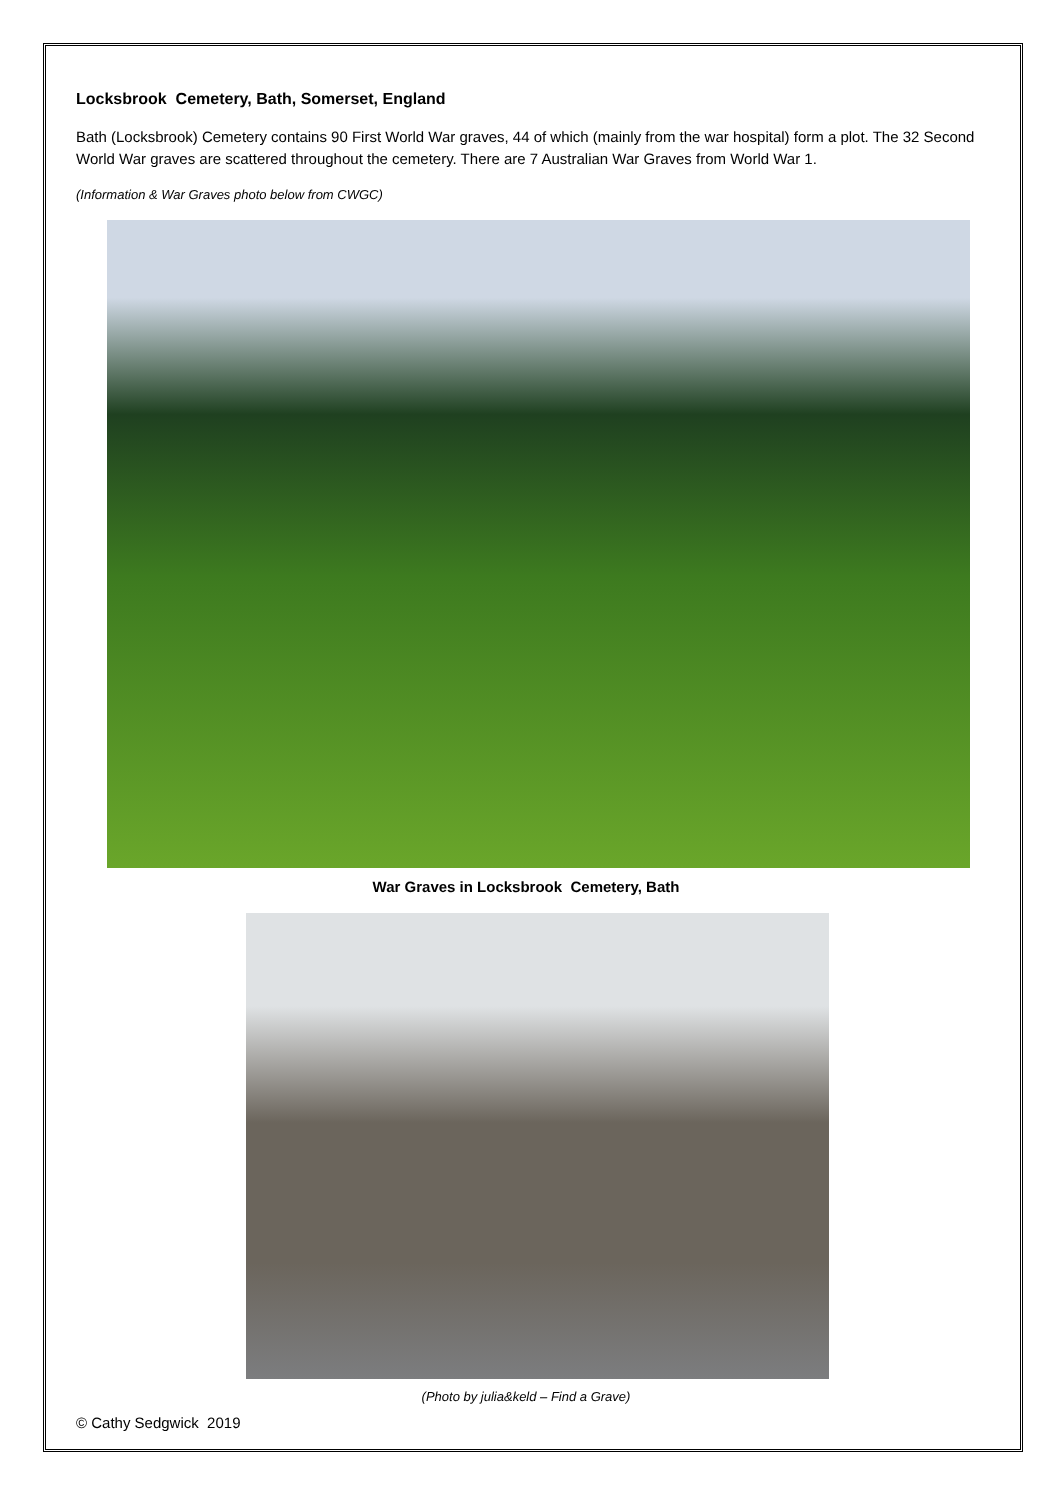Locksbrook Cemetery, Bath, Somerset, England
Bath (Locksbrook) Cemetery contains 90 First World War graves, 44 of which (mainly from the war hospital) form a plot. The 32 Second World War graves are scattered throughout the cemetery. There are 7 Australian War Graves from World War 1.
(Information & War Graves photo below from CWGC)
War Graves in Locksbrook Cemetery, Bath
(Photo by julia&keld – Find a Grave)
© Cathy Sedgwick 2019